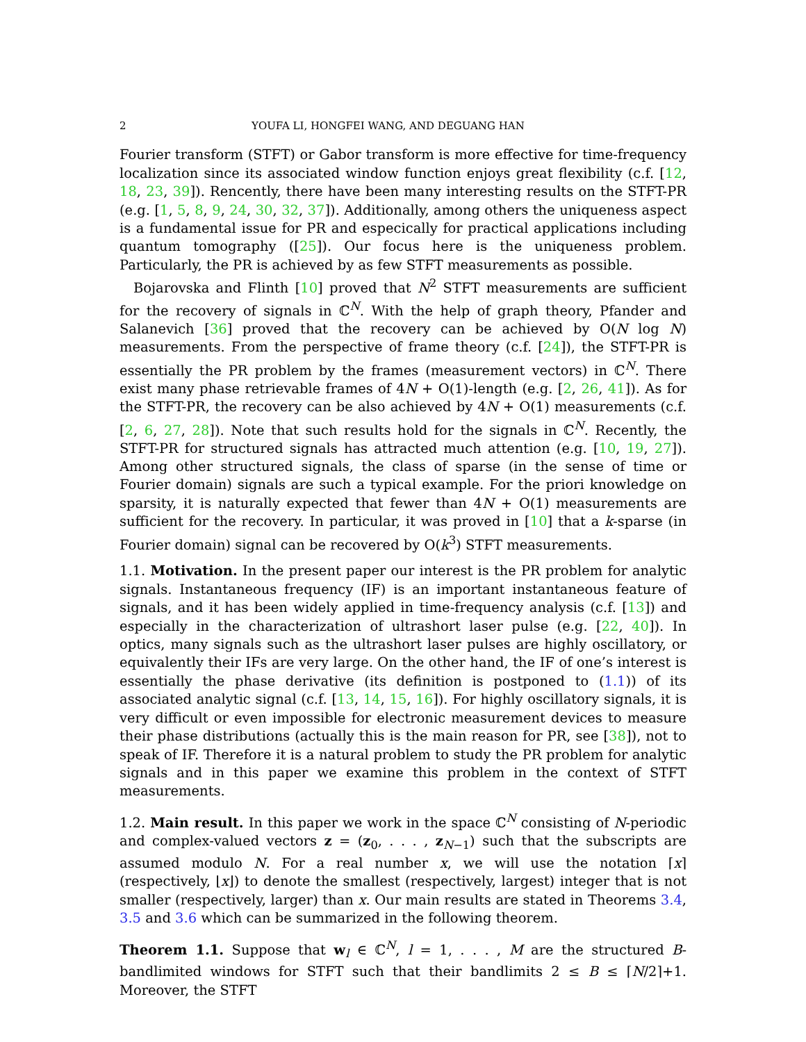2 YOUFA LI, HONGFEI WANG, AND DEGUANG HAN
Fourier transform (STFT) or Gabor transform is more effective for time-frequency localization since its associated window function enjoys great flexibility (c.f. [12, 18, 23, 39]). Rencently, there have been many interesting results on the STFT-PR (e.g. [1, 5, 8, 9, 24, 30, 32, 37]). Additionally, among others the uniqueness aspect is a fundamental issue for PR and especically for practical applications including quantum tomography ([25]). Our focus here is the uniqueness problem. Particularly, the PR is achieved by as few STFT measurements as possible.
Bojarovska and Flinth [10] proved that N<sup>2</sup> STFT measurements are sufficient for the recovery of signals in ℂ<sup>N</sup>. With the help of graph theory, Pfander and Salanevich [36] proved that the recovery can be achieved by O(N log N) measurements. From the perspective of frame theory (c.f. [24]), the STFT-PR is essentially the PR problem by the frames (measurement vectors) in ℂ<sup>N</sup>. There exist many phase retrievable frames of 4N + O(1)-length (e.g. [2, 26, 41]). As for the STFT-PR, the recovery can be also achieved by 4N + O(1) measurements (c.f. [2, 6, 27, 28]). Note that such results hold for the signals in ℂ<sup>N</sup>. Recently, the STFT-PR for structured signals has attracted much attention (e.g. [10, 19, 27]). Among other structured signals, the class of sparse (in the sense of time or Fourier domain) signals are such a typical example. For the priori knowledge on sparsity, it is naturally expected that fewer than 4N + O(1) measurements are sufficient for the recovery. In particular, it was proved in [10] that a k-sparse (in Fourier domain) signal can be recovered by O(k<sup>3</sup>) STFT measurements.
1.1. Motivation. In the present paper our interest is the PR problem for analytic signals. Instantaneous frequency (IF) is an important instantaneous feature of signals, and it has been widely applied in time-frequency analysis (c.f. [13]) and especially in the characterization of ultrashort laser pulse (e.g. [22, 40]). In optics, many signals such as the ultrashort laser pulses are highly oscillatory, or equivalently their IFs are very large. On the other hand, the IF of one’s interest is essentially the phase derivative (its definition is postponed to (1.1)) of its associated analytic signal (c.f. [13, 14, 15, 16]). For highly oscillatory signals, it is very difficult or even impossible for electronic measurement devices to measure their phase distributions (actually this is the main reason for PR, see [38]), not to speak of IF. Therefore it is a natural problem to study the PR problem for analytic signals and in this paper we examine this problem in the context of STFT measurements.
1.2. Main result. In this paper we work in the space ℂ<sup>N</sup> consisting of N-periodic and complex-valued vectors z = (z<sub>0</sub>, . . . , z<sub>N−1</sub>) such that the subscripts are assumed modulo N. For a real number x, we will use the notation ⌈x⌉ (respectively, ⌊x⌋) to denote the smallest (respectively, largest) integer that is not smaller (respectively, larger) than x. Our main results are stated in Theorems 3.4, 3.5 and 3.6 which can be summarized in the following theorem.
Theorem 1.1. Suppose that w<sub>l</sub> ∈ ℂ<sup>N</sup>, l = 1, . . . , M are the structured B-bandlimited windows for STFT such that their bandlimits 2 ≤ B ≤ ⌈N/2⌉+1. Moreover, the STFT